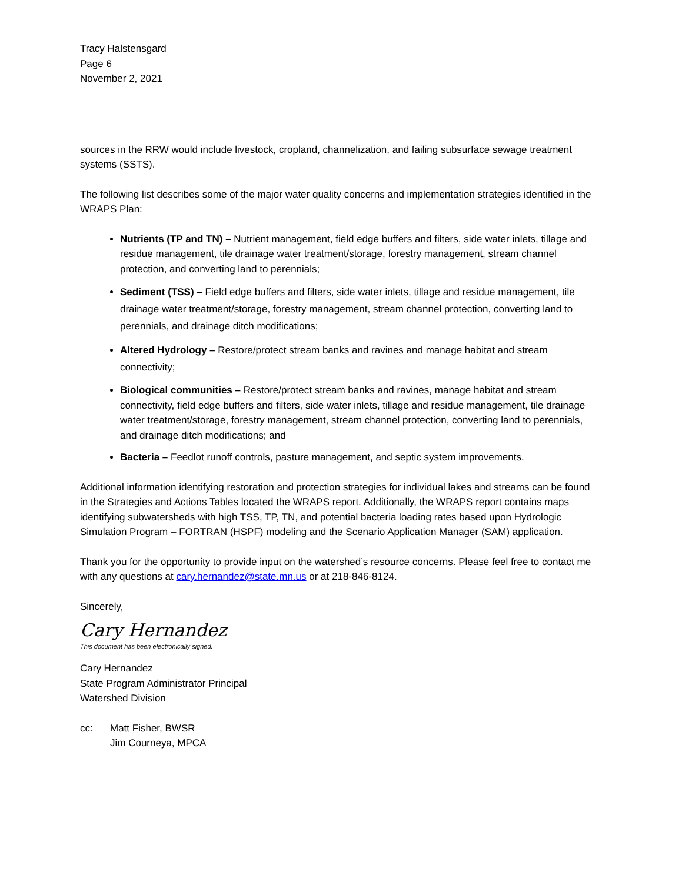Tracy Halstensgard
Page 6
November 2, 2021
sources in the RRW would include livestock, cropland, channelization, and failing subsurface sewage treatment systems (SSTS).
The following list describes some of the major water quality concerns and implementation strategies identified in the WRAPS Plan:
Nutrients (TP and TN) – Nutrient management, field edge buffers and filters, side water inlets, tillage and residue management, tile drainage water treatment/storage, forestry management, stream channel protection, and converting land to perennials;
Sediment (TSS) – Field edge buffers and filters, side water inlets, tillage and residue management, tile drainage water treatment/storage, forestry management, stream channel protection, converting land to perennials, and drainage ditch modifications;
Altered Hydrology – Restore/protect stream banks and ravines and manage habitat and stream connectivity;
Biological communities – Restore/protect stream banks and ravines, manage habitat and stream connectivity, field edge buffers and filters, side water inlets, tillage and residue management, tile drainage water treatment/storage, forestry management, stream channel protection, converting land to perennials, and drainage ditch modifications; and
Bacteria – Feedlot runoff controls, pasture management, and septic system improvements.
Additional information identifying restoration and protection strategies for individual lakes and streams can be found in the Strategies and Actions Tables located the WRAPS report. Additionally, the WRAPS report contains maps identifying subwatersheds with high TSS, TP, TN, and potential bacteria loading rates based upon Hydrologic Simulation Program – FORTRAN (HSPF) modeling and the Scenario Application Manager (SAM) application.
Thank you for the opportunity to provide input on the watershed’s resource concerns. Please feel free to contact me with any questions at cary.hernandez@state.mn.us or at 218-846-8124.
Sincerely,
Cary Hernandez
This document has been electronically signed.
Cary Hernandez
State Program Administrator Principal
Watershed Division
cc: Matt Fisher, BWSR
Jim Courneya, MPCA